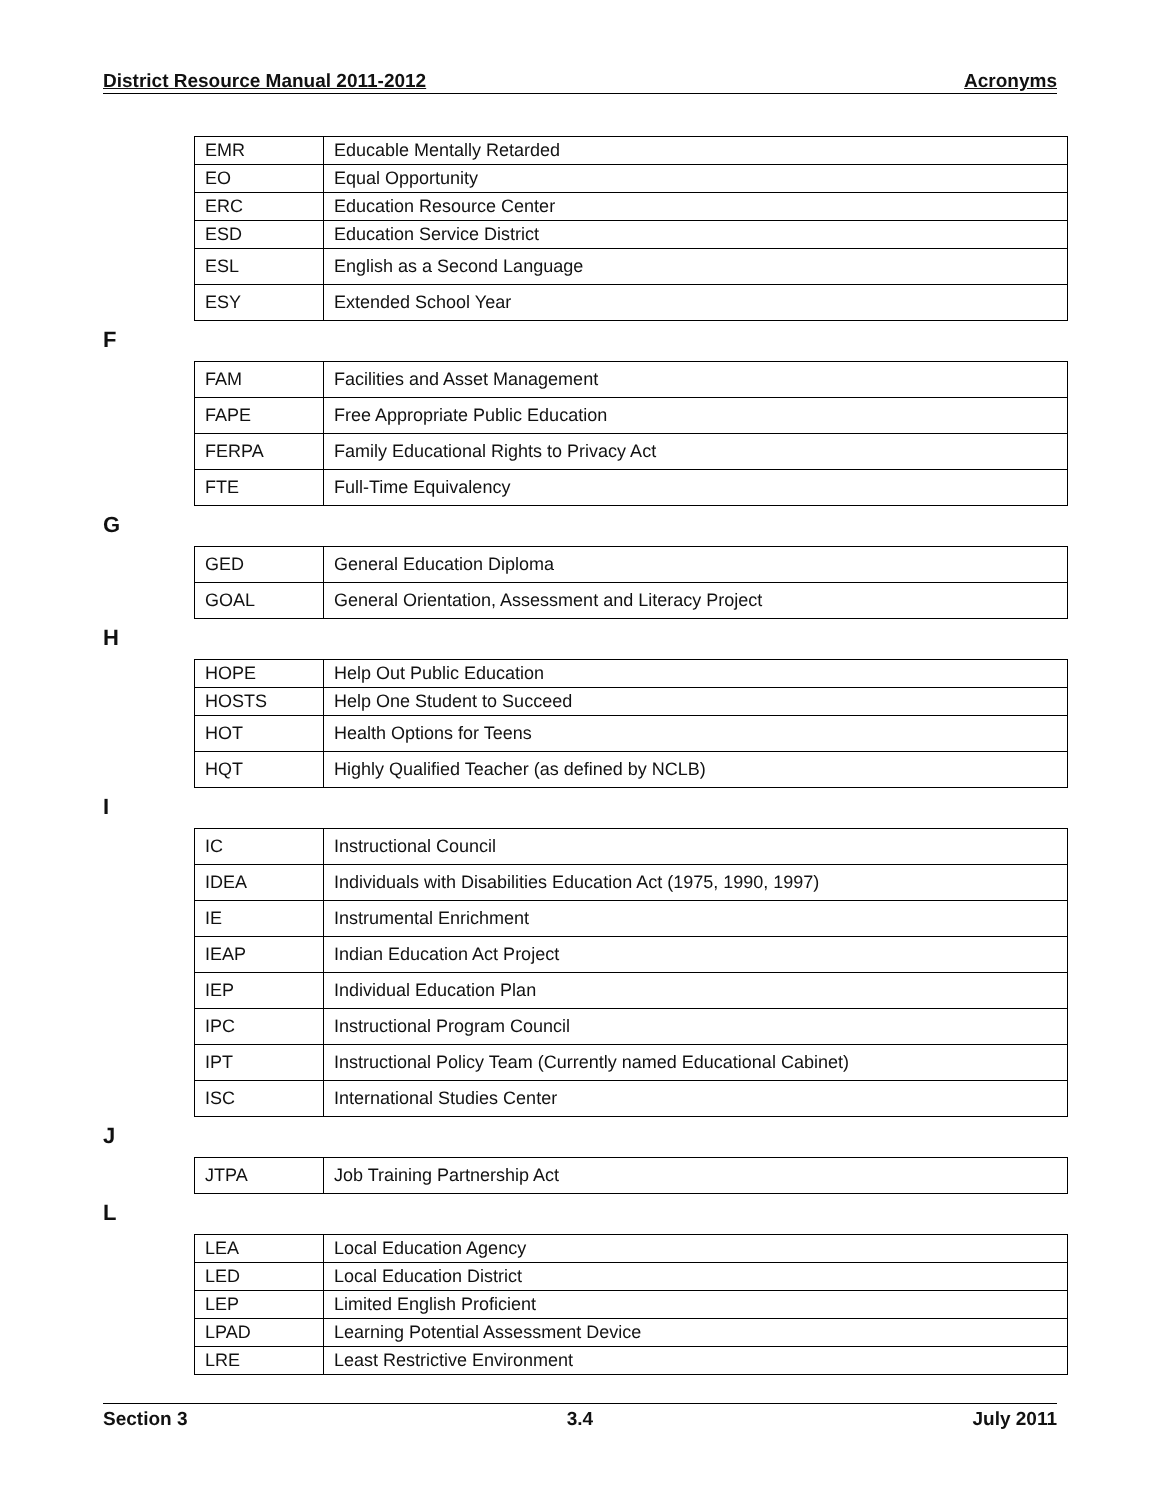District Resource Manual 2011-2012 Acronyms
| EMR | Educable Mentally Retarded |
| EO | Equal Opportunity |
| ERC | Education Resource Center |
| ESD | Education Service District |
| ESL | English as a Second Language |
| ESY | Extended School Year |
F
| FAM | Facilities and Asset Management |
| FAPE | Free Appropriate Public Education |
| FERPA | Family Educational Rights to Privacy Act |
| FTE | Full-Time Equivalency |
G
| GED | General Education Diploma |
| GOAL | General Orientation, Assessment and Literacy Project |
H
| HOPE | Help Out Public Education |
| HOSTS | Help One Student to Succeed |
| HOT | Health Options for Teens |
| HQT | Highly Qualified Teacher (as defined by NCLB) |
I
| IC | Instructional Council |
| IDEA | Individuals with Disabilities Education Act (1975, 1990, 1997) |
| IE | Instrumental Enrichment |
| IEAP | Indian Education Act Project |
| IEP | Individual Education Plan |
| IPC | Instructional Program Council |
| IPT | Instructional Policy Team (Currently named Educational Cabinet) |
| ISC | International Studies Center |
J
| JTPA | Job Training Partnership Act |
L
| LEA | Local Education Agency |
| LED | Local Education District |
| LEP | Limited English Proficient |
| LPAD | Learning Potential Assessment Device |
| LRE | Least Restrictive Environment |
Section 3 3.4 July 2011